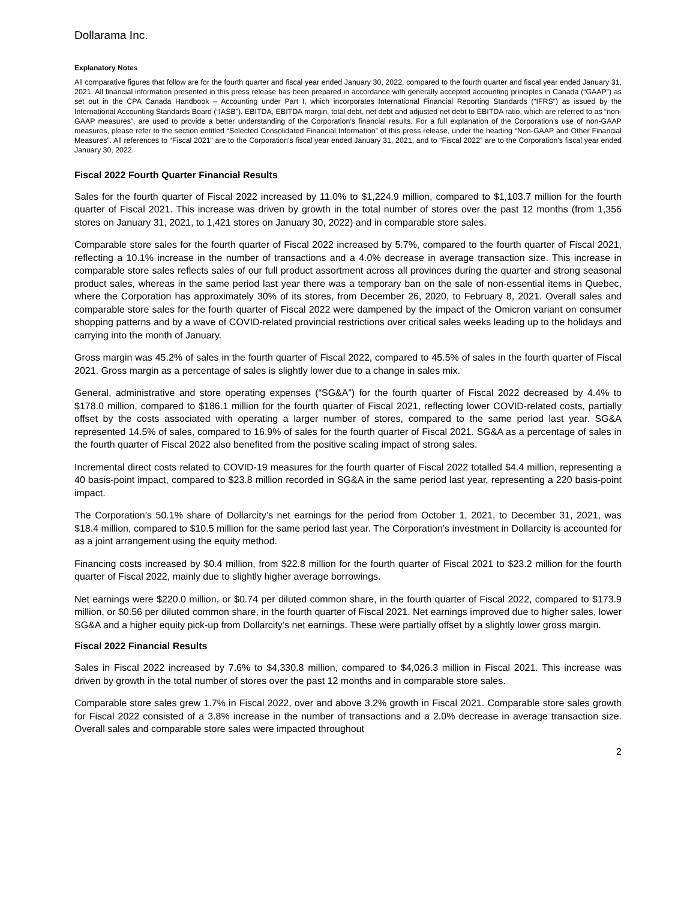Dollarama Inc.
Explanatory Notes
All comparative figures that follow are for the fourth quarter and fiscal year ended January 30, 2022, compared to the fourth quarter and fiscal year ended January 31, 2021. All financial information presented in this press release has been prepared in accordance with generally accepted accounting principles in Canada (“GAAP”) as set out in the CPA Canada Handbook – Accounting under Part I, which incorporates International Financial Reporting Standards (“IFRS”) as issued by the International Accounting Standards Board (“IASB”). EBITDA, EBITDA margin, total debt, net debt and adjusted net debt to EBITDA ratio, which are referred to as “non-GAAP measures”, are used to provide a better understanding of the Corporation’s financial results. For a full explanation of the Corporation’s use of non-GAAP measures, please refer to the section entitled “Selected Consolidated Financial Information” of this press release, under the heading “Non-GAAP and Other Financial Measures”. All references to “Fiscal 2021” are to the Corporation’s fiscal year ended January 31, 2021, and to “Fiscal 2022” are to the Corporation’s fiscal year ended January 30, 2022.
Fiscal 2022 Fourth Quarter Financial Results
Sales for the fourth quarter of Fiscal 2022 increased by 11.0% to $1,224.9 million, compared to $1,103.7 million for the fourth quarter of Fiscal 2021. This increase was driven by growth in the total number of stores over the past 12 months (from 1,356 stores on January 31, 2021, to 1,421 stores on January 30, 2022) and in comparable store sales.
Comparable store sales for the fourth quarter of Fiscal 2022 increased by 5.7%, compared to the fourth quarter of Fiscal 2021, reflecting a 10.1% increase in the number of transactions and a 4.0% decrease in average transaction size. This increase in comparable store sales reflects sales of our full product assortment across all provinces during the quarter and strong seasonal product sales, whereas in the same period last year there was a temporary ban on the sale of non-essential items in Quebec, where the Corporation has approximately 30% of its stores, from December 26, 2020, to February 8, 2021. Overall sales and comparable store sales for the fourth quarter of Fiscal 2022 were dampened by the impact of the Omicron variant on consumer shopping patterns and by a wave of COVID-related provincial restrictions over critical sales weeks leading up to the holidays and carrying into the month of January.
Gross margin was 45.2% of sales in the fourth quarter of Fiscal 2022, compared to 45.5% of sales in the fourth quarter of Fiscal 2021. Gross margin as a percentage of sales is slightly lower due to a change in sales mix.
General, administrative and store operating expenses (“SG&A”) for the fourth quarter of Fiscal 2022 decreased by 4.4% to $178.0 million, compared to $186.1 million for the fourth quarter of Fiscal 2021, reflecting lower COVID-related costs, partially offset by the costs associated with operating a larger number of stores, compared to the same period last year. SG&A represented 14.5% of sales, compared to 16.9% of sales for the fourth quarter of Fiscal 2021. SG&A as a percentage of sales in the fourth quarter of Fiscal 2022 also benefited from the positive scaling impact of strong sales.
Incremental direct costs related to COVID-19 measures for the fourth quarter of Fiscal 2022 totalled $4.4 million, representing a 40 basis-point impact, compared to $23.8 million recorded in SG&A in the same period last year, representing a 220 basis-point impact.
The Corporation’s 50.1% share of Dollarcity’s net earnings for the period from October 1, 2021, to December 31, 2021, was $18.4 million, compared to $10.5 million for the same period last year. The Corporation’s investment in Dollarcity is accounted for as a joint arrangement using the equity method.
Financing costs increased by $0.4 million, from $22.8 million for the fourth quarter of Fiscal 2021 to $23.2 million for the fourth quarter of Fiscal 2022, mainly due to slightly higher average borrowings.
Net earnings were $220.0 million, or $0.74 per diluted common share, in the fourth quarter of Fiscal 2022, compared to $173.9 million, or $0.56 per diluted common share, in the fourth quarter of Fiscal 2021. Net earnings improved due to higher sales, lower SG&A and a higher equity pick-up from Dollarcity’s net earnings. These were partially offset by a slightly lower gross margin.
Fiscal 2022 Financial Results
Sales in Fiscal 2022 increased by 7.6% to $4,330.8 million, compared to $4,026.3 million in Fiscal 2021. This increase was driven by growth in the total number of stores over the past 12 months and in comparable store sales.
Comparable store sales grew 1.7% in Fiscal 2022, over and above 3.2% growth in Fiscal 2021. Comparable store sales growth for Fiscal 2022 consisted of a 3.8% increase in the number of transactions and a 2.0% decrease in average transaction size. Overall sales and comparable store sales were impacted throughout
2